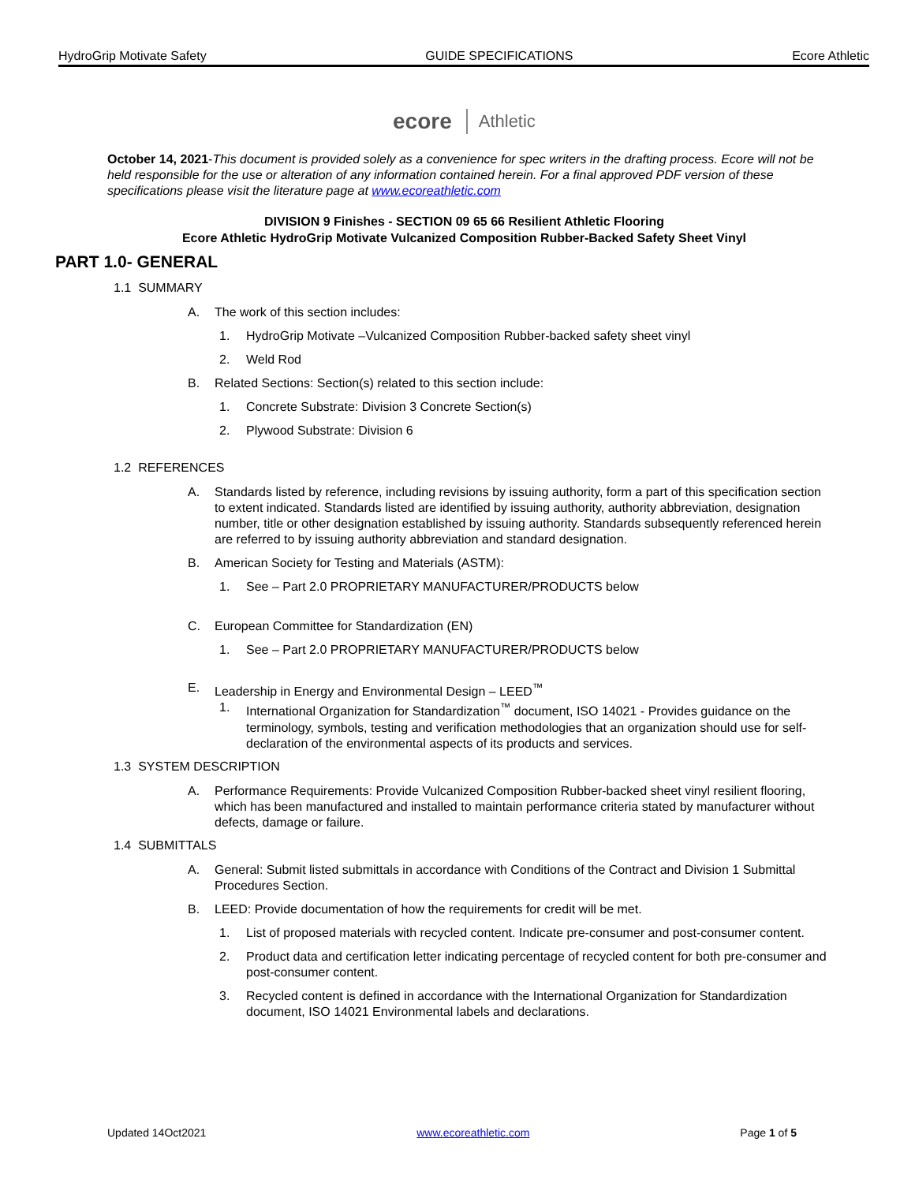HydroGrip Motivate Safety GUIDE SPECIFICATIONS Ecore Athletic
ecore Athletic
October 14, 2021-This document is provided solely as a convenience for spec writers in the drafting process. Ecore will not be held responsible for the use or alteration of any information contained herein. For a final approved PDF version of these specifications please visit the literature page at www.ecoreathletic.com
DIVISION 9 Finishes - SECTION 09 65 66 Resilient Athletic Flooring
Ecore Athletic HydroGrip Motivate Vulcanized Composition Rubber-Backed Safety Sheet Vinyl
PART 1.0- GENERAL
1.1 SUMMARY
A. The work of this section includes:
1. HydroGrip Motivate –Vulcanized Composition Rubber-backed safety sheet vinyl
2. Weld Rod
B. Related Sections: Section(s) related to this section include:
1. Concrete Substrate: Division 3 Concrete Section(s)
2. Plywood Substrate: Division 6
1.2 REFERENCES
A. Standards listed by reference, including revisions by issuing authority, form a part of this specification section to extent indicated. Standards listed are identified by issuing authority, authority abbreviation, designation number, title or other designation established by issuing authority. Standards subsequently referenced herein are referred to by issuing authority abbreviation and standard designation.
B. American Society for Testing and Materials (ASTM):
1. See – Part 2.0 PROPRIETARY MANUFACTURER/PRODUCTS below
C. European Committee for Standardization (EN)
1. See – Part 2.0 PROPRIETARY MANUFACTURER/PRODUCTS below
E. Leadership in Energy and Environmental Design – LEED<sup>™</sup>
1. International Organization for Standardization<sup>™</sup> document, ISO 14021 - Provides guidance on the terminology, symbols, testing and verification methodologies that an organization should use for self-declaration of the environmental aspects of its products and services.
1.3 SYSTEM DESCRIPTION
A. Performance Requirements: Provide Vulcanized Composition Rubber-backed sheet vinyl resilient flooring, which has been manufactured and installed to maintain performance criteria stated by manufacturer without defects, damage or failure.
1.4 SUBMITTALS
A. General: Submit listed submittals in accordance with Conditions of the Contract and Division 1 Submittal Procedures Section.
B. LEED: Provide documentation of how the requirements for credit will be met.
1. List of proposed materials with recycled content. Indicate pre-consumer and post-consumer content.
2. Product data and certification letter indicating percentage of recycled content for both pre-consumer and post-consumer content.
3. Recycled content is defined in accordance with the International Organization for Standardization document, ISO 14021 Environmental labels and declarations.
Updated 14Oct2021 www.ecoreathletic.com Page 1 of 5